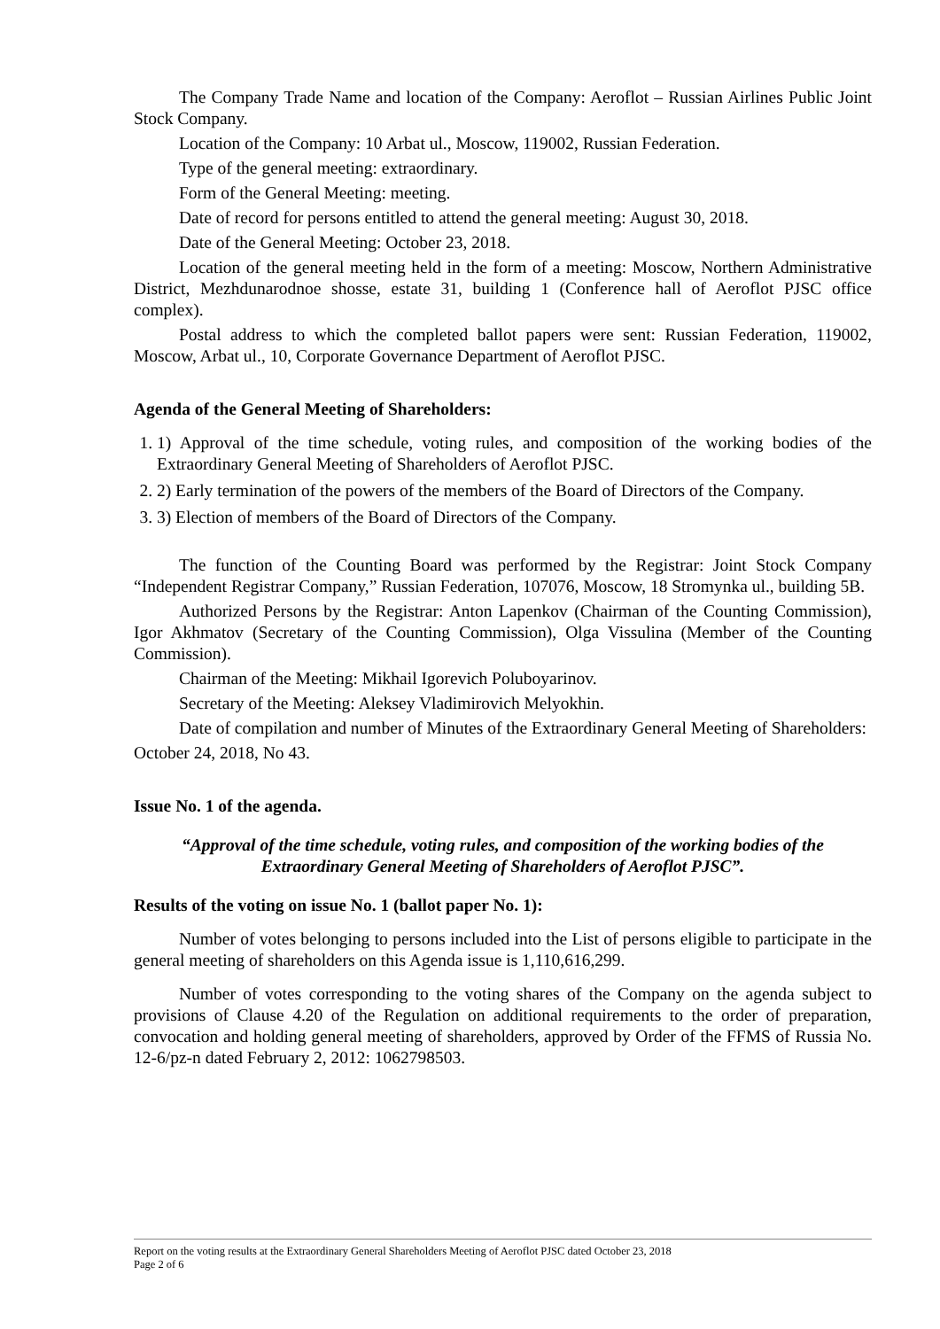The Company Trade Name and location of the Company: Aeroflot – Russian Airlines Public Joint Stock Company.
Location of the Company: 10 Arbat ul., Moscow, 119002, Russian Federation.
Type of the general meeting: extraordinary.
Form of the General Meeting: meeting.
Date of record for persons entitled to attend the general meeting: August 30, 2018.
Date of the General Meeting: October 23, 2018.
Location of the general meeting held in the form of a meeting: Moscow, Northern Administrative District, Mezhdunarodnoe shosse, estate 31, building 1 (Conference hall of Aeroflot PJSC office complex).
Postal address to which the completed ballot papers were sent: Russian Federation, 119002, Moscow, Arbat ul., 10, Corporate Governance Department of Aeroflot PJSC.
Agenda of the General Meeting of Shareholders:
1. 1) Approval of the time schedule, voting rules, and composition of the working bodies of the Extraordinary General Meeting of Shareholders of Aeroflot PJSC.
2. 2) Early termination of the powers of the members of the Board of Directors of the Company.
3. 3) Election of members of the Board of Directors of the Company.
The function of the Counting Board was performed by the Registrar: Joint Stock Company “Independent Registrar Company,” Russian Federation, 107076, Moscow, 18 Stromynka ul., building 5B.
Authorized Persons by the Registrar: Anton Lapenkov (Chairman of the Counting Commission), Igor Akhmatov (Secretary of the Counting Commission), Olga Vissulina (Member of the Counting Commission).
Chairman of the Meeting: Mikhail Igorevich Poluboyarinov.
Secretary of the Meeting: Aleksey Vladimirovich Melyokhin.
Date of compilation and number of Minutes of the Extraordinary General Meeting of Shareholders:
October 24, 2018, No 43.
Issue No. 1 of the agenda.
“Approval of the time schedule, voting rules, and composition of the working bodies of the Extraordinary General Meeting of Shareholders of Aeroflot PJSC”.
Results of the voting on issue No. 1 (ballot paper No. 1):
Number of votes belonging to persons included into the List of persons eligible to participate in the general meeting of shareholders on this Agenda issue is 1,110,616,299.
Number of votes corresponding to the voting shares of the Company on the agenda subject to provisions of Clause 4.20 of the Regulation on additional requirements to the order of preparation, convocation and holding general meeting of shareholders, approved by Order of the FFMS of Russia No. 12-6/pz-n dated February 2, 2012: 1062798503.
Report on the voting results at the Extraordinary General Shareholders Meeting of Aeroflot PJSC dated October 23, 2018
Page 2 of 6